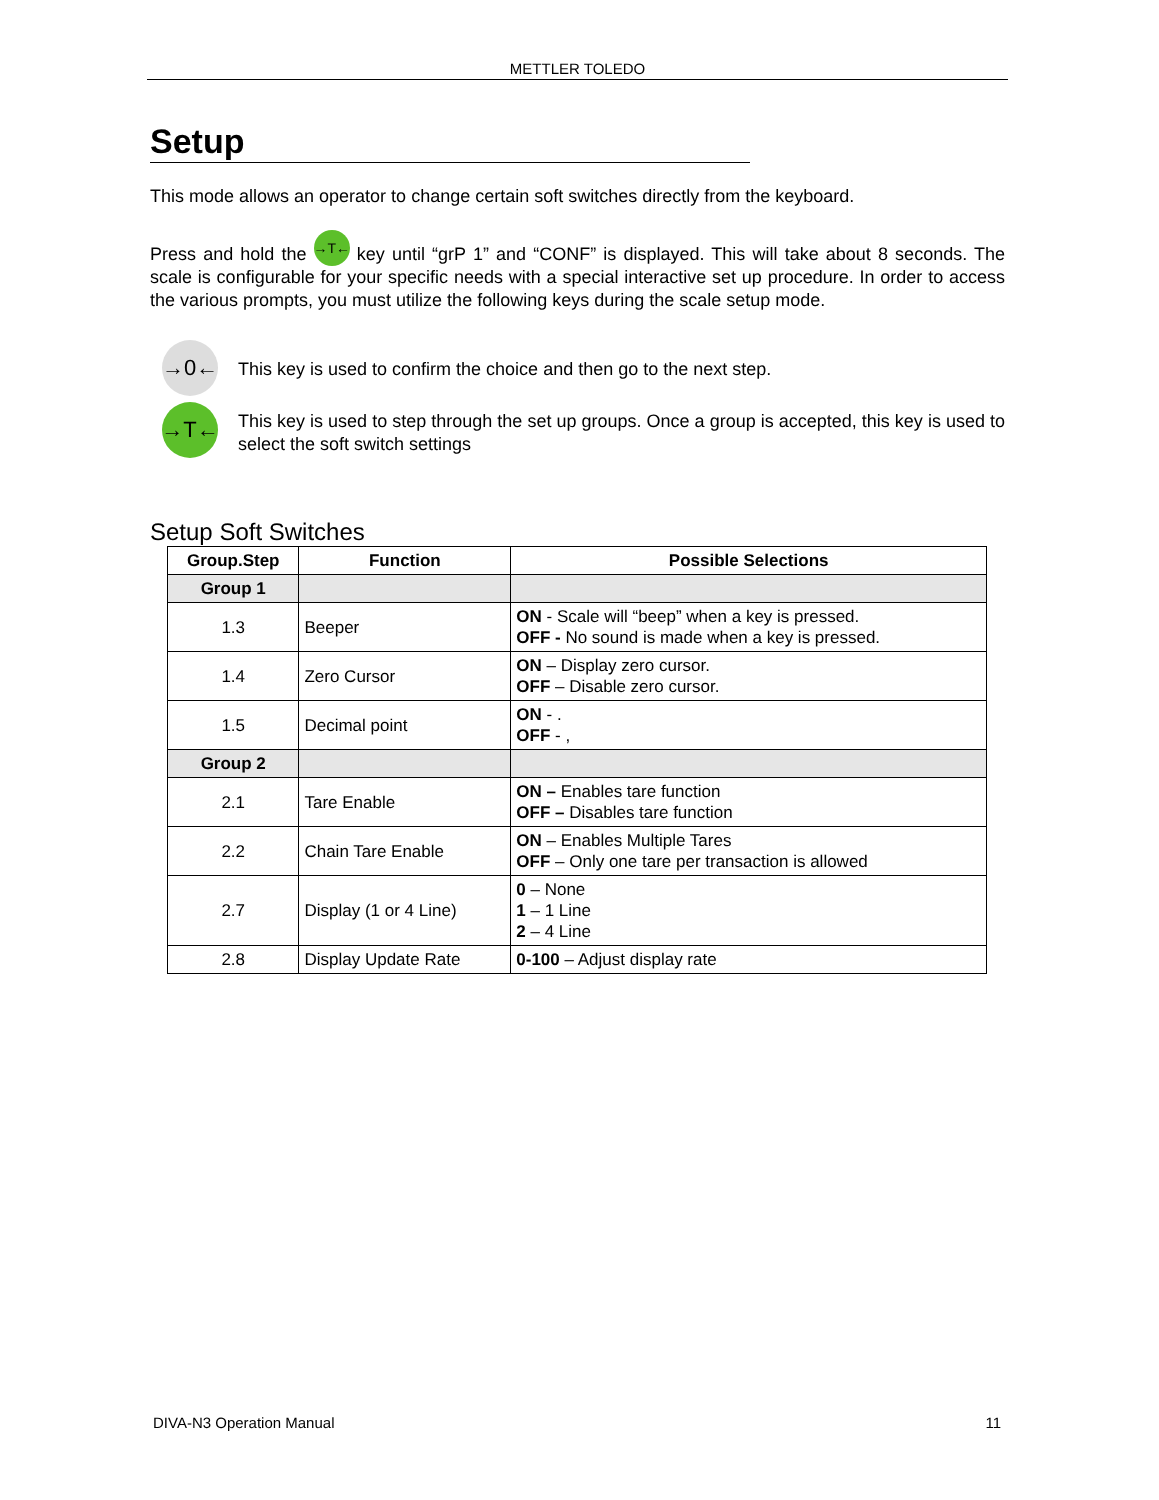METTLER TOLEDO
Setup
This mode allows an operator to change certain soft switches directly from the keyboard.
Press and hold the →T← key until “grP 1” and “CONF” is displayed. This will take about 8 seconds. The scale is configurable for your specific needs with a special interactive set up procedure. In order to access the various prompts, you must utilize the following keys during the scale setup mode.
→0←
This key is used to confirm the choice and then go to the next step.
→T←
This key is used to step through the set up groups. Once a group is accepted, this key is used to select the soft switch settings
Setup Soft Switches
| Group.Step | Function | Possible Selections |
| --- | --- | --- |
| Group 1 | | |
| 1.3 | Beeper | ON - Scale will “beep” when a key is pressed. OFF - No sound is made when a key is pressed. |
| 1.4 | Zero Cursor | ON – Display zero cursor. OFF – Disable zero cursor. |
| 1.5 | Decimal point | ON - . OFF - , |
| Group 2 | | |
| 2.1 | Tare Enable | ON – Enables tare function OFF – Disables tare function |
| 2.2 | Chain Tare Enable | ON – Enables Multiple Tares OFF – Only one tare per transaction is allowed |
| 2.7 | Display (1 or 4 Line) | 0 – None 1 – 1 Line 2 – 4 Line |
| 2.8 | Display Update Rate | 0-100 – Adjust display rate |
DIVA-N3 Operation Manual 11